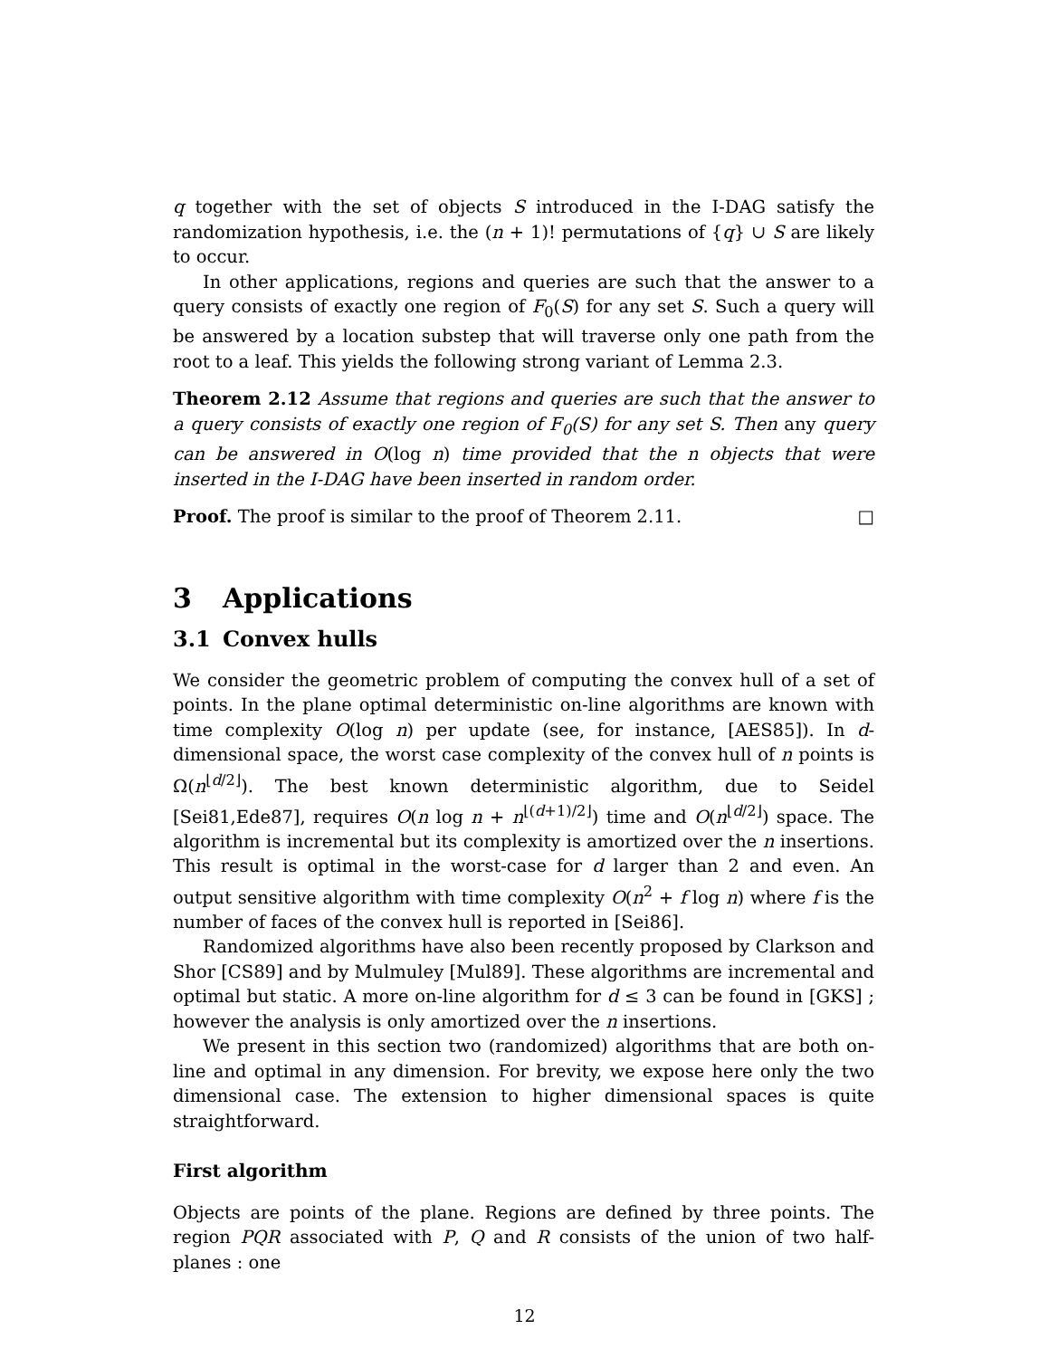q together with the set of objects S introduced in the I-DAG satisfy the randomization hypothesis, i.e. the (n + 1)! permutations of {q} ∪ S are likely to occur.
In other applications, regions and queries are such that the answer to a query consists of exactly one region of F<sub>0</sub>(S) for any set S. Such a query will be answered by a location substep that will traverse only one path from the root to a leaf. This yields the following strong variant of Lemma 2.3.
Theorem 2.12 Assume that regions and queries are such that the answer to a query consists of exactly one region of F<sub>0</sub>(S) for any set S. Then any query can be answered in O(log n) time provided that the n objects that were inserted in the I-DAG have been inserted in random order.
Proof. The proof is similar to the proof of Theorem 2.11. □
3 Applications
3.1 Convex hulls
We consider the geometric problem of computing the convex hull of a set of points. In the plane optimal deterministic on-line algorithms are known with time complexity O(log n) per update (see, for instance, [AES85]). In d-dimensional space, the worst case complexity of the convex hull of n points is Ω(n<sup>⌊d/2⌋</sup>). The best known deterministic algorithm, due to Seidel [Sei81,Ede87], requires O(n log n + n<sup>⌊(d+1)/2⌋</sup>) time and O(n<sup>⌊d/2⌋</sup>) space. The algorithm is incremental but its complexity is amortized over the n insertions. This result is optimal in the worst-case for d larger than 2 and even. An output sensitive algorithm with time complexity O(n<sup>2</sup> + f log n) where f is the number of faces of the convex hull is reported in [Sei86].
Randomized algorithms have also been recently proposed by Clarkson and Shor [CS89] and by Mulmuley [Mul89]. These algorithms are incremental and optimal but static. A more on-line algorithm for d ≤ 3 can be found in [GKS] ; however the analysis is only amortized over the n insertions.
We present in this section two (randomized) algorithms that are both on-line and optimal in any dimension. For brevity, we expose here only the two dimensional case. The extension to higher dimensional spaces is quite straightforward.
First algorithm
Objects are points of the plane. Regions are defined by three points. The region PQR associated with P, Q and R consists of the union of two half-planes : one
12